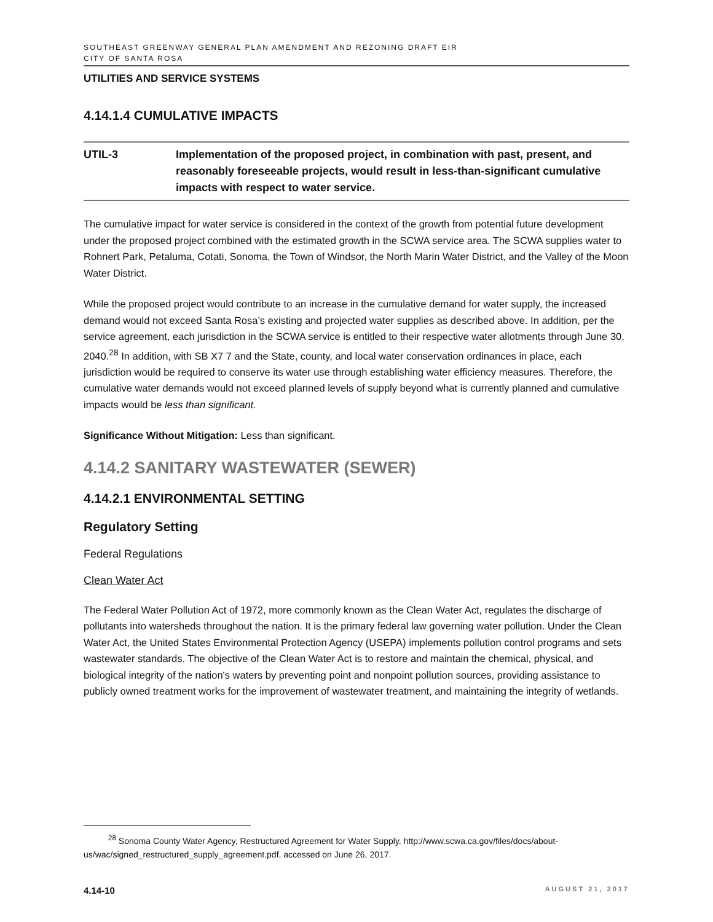SOUTHEAST GREENWAY GENERAL PLAN AMENDMENT AND REZONING DRAFT EIR
CITY OF SANTA ROSA
UTILITIES AND SERVICE SYSTEMS
4.14.1.4 CUMULATIVE IMPACTS
UTIL-3 Implementation of the proposed project, in combination with past, present, and reasonably foreseeable projects, would result in less-than-significant cumulative impacts with respect to water service.
The cumulative impact for water service is considered in the context of the growth from potential future development under the proposed project combined with the estimated growth in the SCWA service area. The SCWA supplies water to Rohnert Park, Petaluma, Cotati, Sonoma, the Town of Windsor, the North Marin Water District, and the Valley of the Moon Water District.
While the proposed project would contribute to an increase in the cumulative demand for water supply, the increased demand would not exceed Santa Rosa’s existing and projected water supplies as described above. In addition, per the service agreement, each jurisdiction in the SCWA service is entitled to their respective water allotments through June 30, 2040.<sup>28</sup> In addition, with SB X7 7 and the State, county, and local water conservation ordinances in place, each jurisdiction would be required to conserve its water use through establishing water efficiency measures. Therefore, the cumulative water demands would not exceed planned levels of supply beyond what is currently planned and cumulative impacts would be less than significant.
Significance Without Mitigation: Less than significant.
4.14.2 SANITARY WASTEWATER (SEWER)
4.14.2.1 ENVIRONMENTAL SETTING
Regulatory Setting
Federal Regulations
Clean Water Act
The Federal Water Pollution Act of 1972, more commonly known as the Clean Water Act, regulates the discharge of pollutants into watersheds throughout the nation. It is the primary federal law governing water pollution. Under the Clean Water Act, the United States Environmental Protection Agency (USEPA) implements pollution control programs and sets wastewater standards. The objective of the Clean Water Act is to restore and maintain the chemical, physical, and biological integrity of the nation's waters by preventing point and nonpoint pollution sources, providing assistance to publicly owned treatment works for the improvement of wastewater treatment, and maintaining the integrity of wetlands.
<sup>28</sup> Sonoma County Water Agency, Restructured Agreement for Water Supply, http://www.scwa.ca.gov/files/docs/about-us/wac/signed_restructured_supply_agreement.pdf, accessed on June 26, 2017.
4.14-10 AUGUST 21, 2017